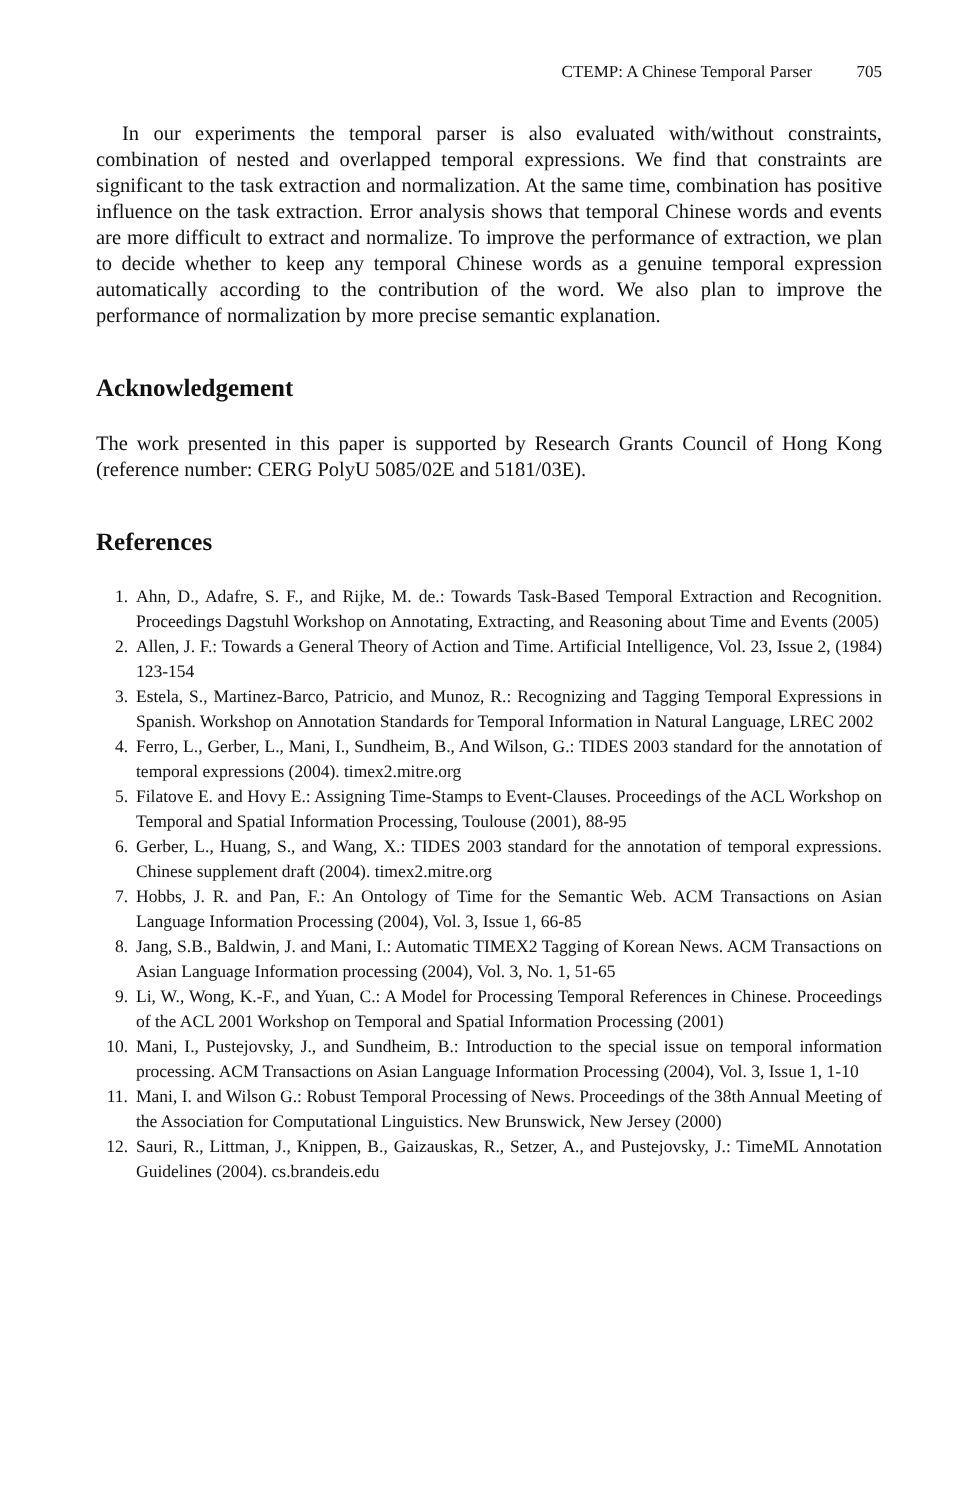CTEMP: A Chinese Temporal Parser 705
In our experiments the temporal parser is also evaluated with/without constraints, combination of nested and overlapped temporal expressions. We find that constraints are significant to the task extraction and normalization. At the same time, combination has positive influence on the task extraction. Error analysis shows that temporal Chinese words and events are more difficult to extract and normalize. To improve the performance of extraction, we plan to decide whether to keep any temporal Chinese words as a genuine temporal expression automatically according to the contribution of the word. We also plan to improve the performance of normalization by more precise semantic explanation.
Acknowledgement
The work presented in this paper is supported by Research Grants Council of Hong Kong (reference number: CERG PolyU 5085/02E and 5181/03E).
References
1. Ahn, D., Adafre, S. F., and Rijke, M. de.: Towards Task-Based Temporal Extraction and Recognition. Proceedings Dagstuhl Workshop on Annotating, Extracting, and Reasoning about Time and Events (2005)
2. Allen, J. F.: Towards a General Theory of Action and Time. Artificial Intelligence, Vol. 23, Issue 2, (1984) 123-154
3. Estela, S., Martinez-Barco, Patricio, and Munoz, R.: Recognizing and Tagging Temporal Expressions in Spanish. Workshop on Annotation Standards for Temporal Information in Natural Language, LREC 2002
4. Ferro, L., Gerber, L., Mani, I., Sundheim, B., And Wilson, G.: TIDES 2003 standard for the annotation of temporal expressions (2004). timex2.mitre.org
5. Filatove E. and Hovy E.: Assigning Time-Stamps to Event-Clauses. Proceedings of the ACL Workshop on Temporal and Spatial Information Processing, Toulouse (2001), 88-95
6. Gerber, L., Huang, S., and Wang, X.: TIDES 2003 standard for the annotation of temporal expressions. Chinese supplement draft (2004). timex2.mitre.org
7. Hobbs, J. R. and Pan, F.: An Ontology of Time for the Semantic Web. ACM Transactions on Asian Language Information Processing (2004), Vol. 3, Issue 1, 66-85
8. Jang, S.B., Baldwin, J. and Mani, I.: Automatic TIMEX2 Tagging of Korean News. ACM Transactions on Asian Language Information processing (2004), Vol. 3, No. 1, 51-65
9. Li, W., Wong, K.-F., and Yuan, C.: A Model for Processing Temporal References in Chinese. Proceedings of the ACL 2001 Workshop on Temporal and Spatial Information Processing (2001)
10. Mani, I., Pustejovsky, J., and Sundheim, B.: Introduction to the special issue on temporal information processing. ACM Transactions on Asian Language Information Processing (2004), Vol. 3, Issue 1, 1-10
11. Mani, I. and Wilson G.: Robust Temporal Processing of News. Proceedings of the 38th Annual Meeting of the Association for Computational Linguistics. New Brunswick, New Jersey (2000)
12. Sauri, R., Littman, J., Knippen, B., Gaizauskas, R., Setzer, A., and Pustejovsky, J.: TimeML Annotation Guidelines (2004). cs.brandeis.edu